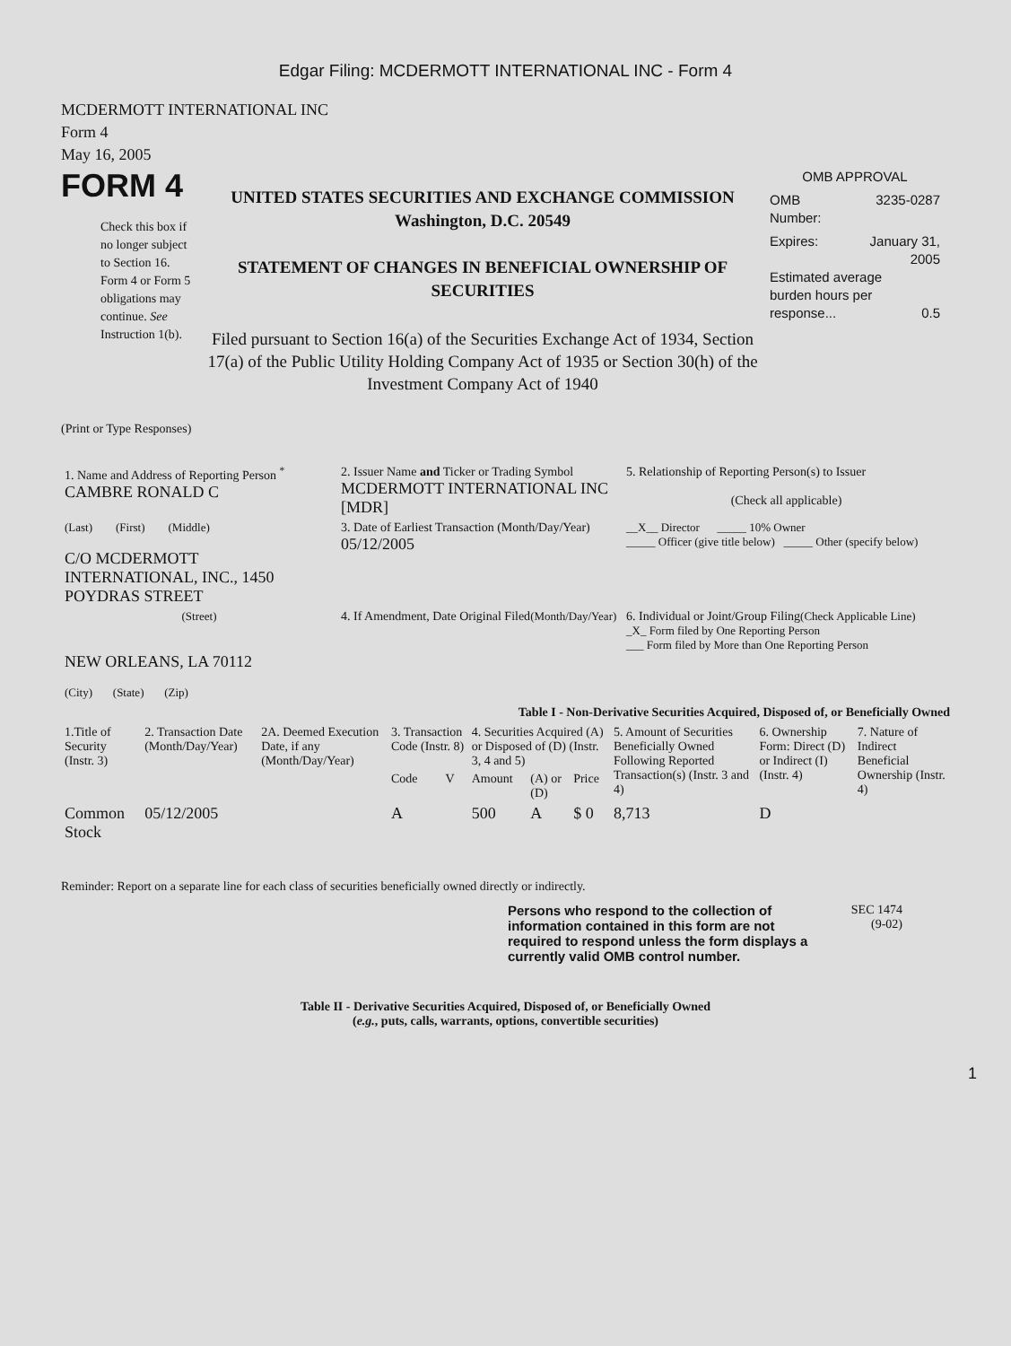Edgar Filing: MCDERMOTT INTERNATIONAL INC - Form 4
MCDERMOTT INTERNATIONAL INC
Form 4
May 16, 2005
FORM 4
Check this box if no longer subject to Section 16. Form 4 or Form 5 obligations may continue. See Instruction 1(b).
UNITED STATES SECURITIES AND EXCHANGE COMMISSION
Washington, D.C. 20549
STATEMENT OF CHANGES IN BENEFICIAL OWNERSHIP OF SECURITIES
Filed pursuant to Section 16(a) of the Securities Exchange Act of 1934, Section 17(a) of the Public Utility Holding Company Act of 1935 or Section 30(h) of the Investment Company Act of 1940
OMB APPROVAL
OMB
Number: 3235-0287
Expires: January 31,
2005
Estimated average burden hours per response... 0.5
(Print or Type Responses)
| 1. Name and Address of Reporting Person <sup>*</sup> CAMBRE RONALD C | 2. Issuer Name and Ticker or Trading Symbol MCDERMOTT INTERNATIONAL INC [MDR] | 5. Relationship of Reporting Person(s) to Issuer (Check all applicable) |
| (Last) (First) (Middle) C/O MCDERMOTT INTERNATIONAL, INC., 1450 POYDRAS STREET | 3. Date of Earliest Transaction (Month/Day/Year) 05/12/2005 | __X__ Director _____ 10% Owner _____ Officer (give title below) _____ Other (specify below) |
| (Street) NEW ORLEANS, LA 70112 (City) (State) (Zip) | 4. If Amendment, Date Original Filed (Month/Day/Year) | 6. Individual or Joint/Group Filing (Check Applicable Line) _X_ Form filed by One Reporting Person ___ Form filed by More than One Reporting Person |
Table I - Non-Derivative Securities Acquired, Disposed of, or Beneficially Owned
| 1.Title of Security (Instr. 3) | 2. Transaction Date (Month/Day/Year) | 2A. Deemed Execution Date, if any (Month/Day/Year) | 3. Transaction Code (Instr. 8) | | 4. Securities Acquired (A) or Disposed of (D) (Instr. 3, 4 and 5) | | | 5. Amount of Securities Beneficially Owned Following Reported Transaction(s) (Instr. 3 and 4) | 6. Ownership Form: Direct (D) or Indirect (I) (Instr. 4) | 7. Nature of Indirect Beneficial Ownership (Instr. 4) |
| --- | --- | --- | --- | --- | --- | --- | --- | --- | --- | --- |
| | | | Code | V | Amount | (A) or (D) | Price | | | |
| Common Stock | 05/12/2005 | | A | | 500 | A | $ 0 | 8,713 | D | |
Reminder: Report on a separate line for each class of securities beneficially owned directly or indirectly.
Persons who respond to the collection of information contained in this form are not required to respond unless the form displays a currently valid OMB control number.
SEC 1474
(9-02)
Table II - Derivative Securities Acquired, Disposed of, or Beneficially Owned
(e.g., puts, calls, warrants, options, convertible securities)
1